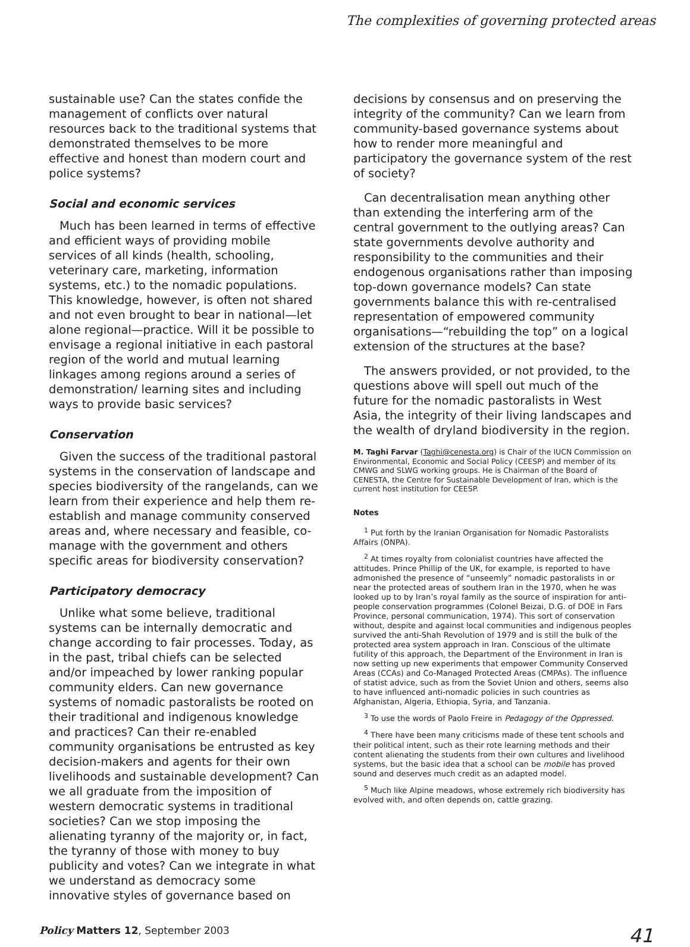The complexities of governing protected areas
sustainable use? Can the states confide the management of conflicts over natural resources back to the traditional systems that demonstrated themselves to be more effective and honest than modern court and police systems?
Social and economic services
Much has been learned in terms of effective and efficient ways of providing mobile services of all kinds (health, schooling, veterinary care, marketing, information systems, etc.) to the nomadic populations. This knowledge, however, is often not shared and not even brought to bear in national—let alone regional—practice. Will it be possible to envisage a regional initiative in each pastoral region of the world and mutual learning linkages among regions around a series of demonstration/ learning sites and including ways to provide basic services?
Conservation
Given the success of the traditional pastoral systems in the conservation of landscape and species biodiversity of the rangelands, can we learn from their experience and help them re-establish and manage community conserved areas and, where necessary and feasible, co-manage with the government and others specific areas for biodiversity conservation?
Participatory democracy
Unlike what some believe, traditional systems can be internally democratic and change according to fair processes. Today, as in the past, tribal chiefs can be selected and/or impeached by lower ranking popular community elders. Can new governance systems of nomadic pastoralists be rooted on their traditional and indigenous knowledge and practices? Can their re-enabled community organisations be entrusted as key decision-makers and agents for their own livelihoods and sustainable development? Can we all graduate from the imposition of western democratic systems in traditional societies? Can we stop imposing the alienating tyranny of the majority or, in fact, the tyranny of those with money to buy publicity and votes? Can we integrate in what we understand as democracy some innovative styles of governance based on
decisions by consensus and on preserving the integrity of the community? Can we learn from community-based governance systems about how to render more meaningful and participatory the governance system of the rest of society?
Can decentralisation mean anything other than extending the interfering arm of the central government to the outlying areas? Can state governments devolve authority and responsibility to the communities and their endogenous organisations rather than imposing top-down governance models? Can state governments balance this with re-centralised representation of empowered community organisations—“rebuilding the top” on a logical extension of the structures at the base?
The answers provided, or not provided, to the questions above will spell out much of the future for the nomadic pastoralists in West Asia, the integrity of their living landscapes and the wealth of dryland biodiversity in the region.
M. Taghi Farvar (Taghi@cenesta.org) is Chair of the IUCN Commission on Environmental, Economic and Social Policy (CEESP) and member of its CMWG and SLWG working groups. He is Chairman of the Board of CENESTA, the Centre for Sustainable Development of Iran, which is the current host institution for CEESP.
Notes
<sup>1</sup> Put forth by the Iranian Organisation for Nomadic Pastoralists Affairs (ONPA).
<sup>2</sup> At times royalty from colonialist countries have affected the attitudes. Prince Phillip of the UK, for example, is reported to have admonished the presence of “unseemly” nomadic pastoralists in or near the protected areas of southern Iran in the 1970, when he was looked up to by Iran’s royal family as the source of inspiration for anti-people conservation programmes (Colonel Beizai, D.G. of DOE in Fars Province, personal communication, 1974). This sort of conservation without, despite and against local communities and indigenous peoples survived the anti-Shah Revolution of 1979 and is still the bulk of the protected area system approach in Iran. Conscious of the ultimate futility of this approach, the Department of the Environment in Iran is now setting up new experiments that empower Community Conserved Areas (CCAs) and Co-Managed Protected Areas (CMPAs). The influence of statist advice, such as from the Soviet Union and others, seems also to have influenced anti-nomadic policies in such countries as Afghanistan, Algeria, Ethiopia, Syria, and Tanzania.
<sup>3</sup> To use the words of Paolo Freire in Pedagogy of the Oppressed.
<sup>4</sup> There have been many criticisms made of these tent schools and their political intent, such as their rote learning methods and their content alienating the students from their own cultures and livelihood systems, but the basic idea that a school can be mobile has proved sound and deserves much credit as an adapted model.
<sup>5</sup> Much like Alpine meadows, whose extremely rich biodiversity has evolved with, and often depends on, cattle grazing.
Policy Matters 12, September 2003 41